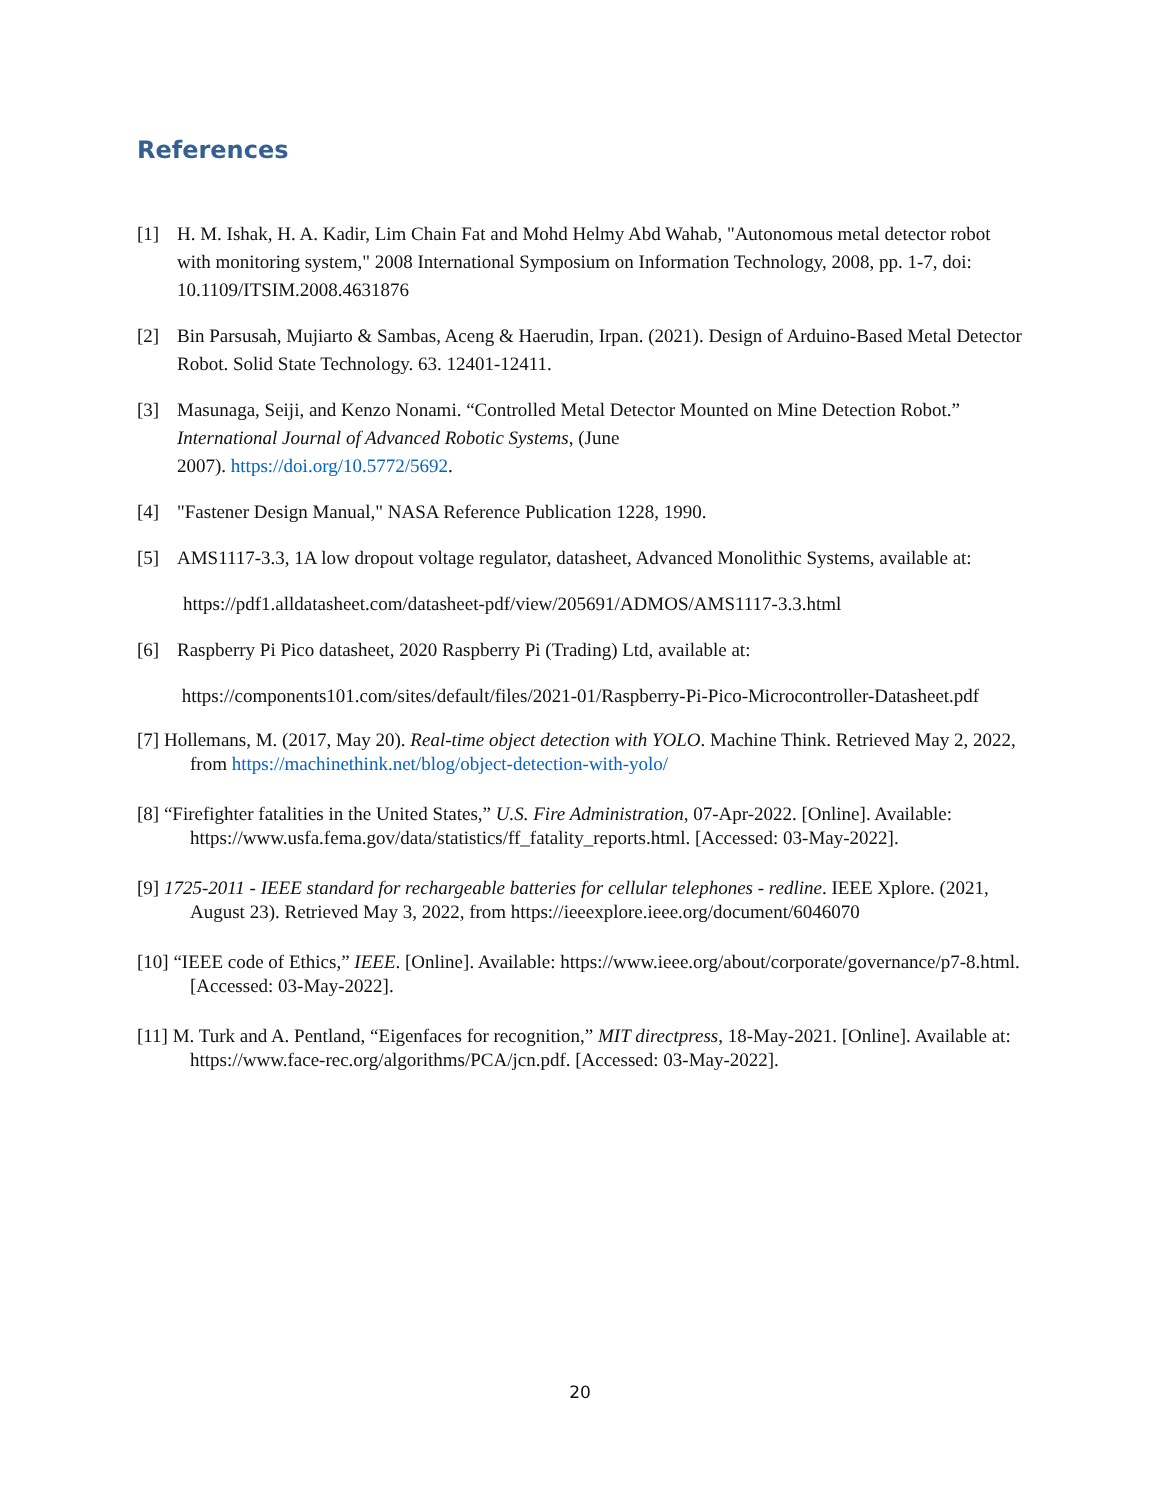References
[1] H. M. Ishak, H. A. Kadir, Lim Chain Fat and Mohd Helmy Abd Wahab, "Autonomous metal detector robot with monitoring system," 2008 International Symposium on Information Technology, 2008, pp. 1-7, doi: 10.1109/ITSIM.2008.4631876
[2] Bin Parsusah, Mujiarto & Sambas, Aceng & Haerudin, Irpan. (2021). Design of Arduino-Based Metal Detector Robot. Solid State Technology. 63. 12401-12411.
[3] Masunaga, Seiji, and Kenzo Nonami. “Controlled Metal Detector Mounted on Mine Detection Robot.” International Journal of Advanced Robotic Systems, (June
2007). https://doi.org/10.5772/5692.
[4] "Fastener Design Manual," NASA Reference Publication 1228, 1990.
[5] AMS1117-3.3, 1A low dropout voltage regulator, datasheet, Advanced Monolithic Systems, available at:
https://pdf1.alldatasheet.com/datasheet-pdf/view/205691/ADMOS/AMS1117-3.3.html
[6] Raspberry Pi Pico datasheet, 2020 Raspberry Pi (Trading) Ltd, available at:
https://components101.com/sites/default/files/2021-01/Raspberry-Pi-Pico-Microcontroller-Datasheet.pdf
[7] Hollemans, M. (2017, May 20). Real-time object detection with YOLO. Machine Think. Retrieved May 2, 2022, from https://machinethink.net/blog/object-detection-with-yolo/
[8] “Firefighter fatalities in the United States,” U.S. Fire Administration, 07-Apr-2022. [Online]. Available: https://www.usfa.fema.gov/data/statistics/ff_fatality_reports.html. [Accessed: 03-May-2022].
[9] 1725-2011 - IEEE standard for rechargeable batteries for cellular telephones - redline. IEEE Xplore. (2021, August 23). Retrieved May 3, 2022, from https://ieeexplore.ieee.org/document/6046070
[10] “IEEE code of Ethics,” IEEE. [Online]. Available: https://www.ieee.org/about/corporate/governance/p7-8.html. [Accessed: 03-May-2022].
[11] M. Turk and A. Pentland, “Eigenfaces for recognition,” MIT directpress, 18-May-2021. [Online]. Available at: https://www.face-rec.org/algorithms/PCA/jcn.pdf. [Accessed: 03-May-2022].
20